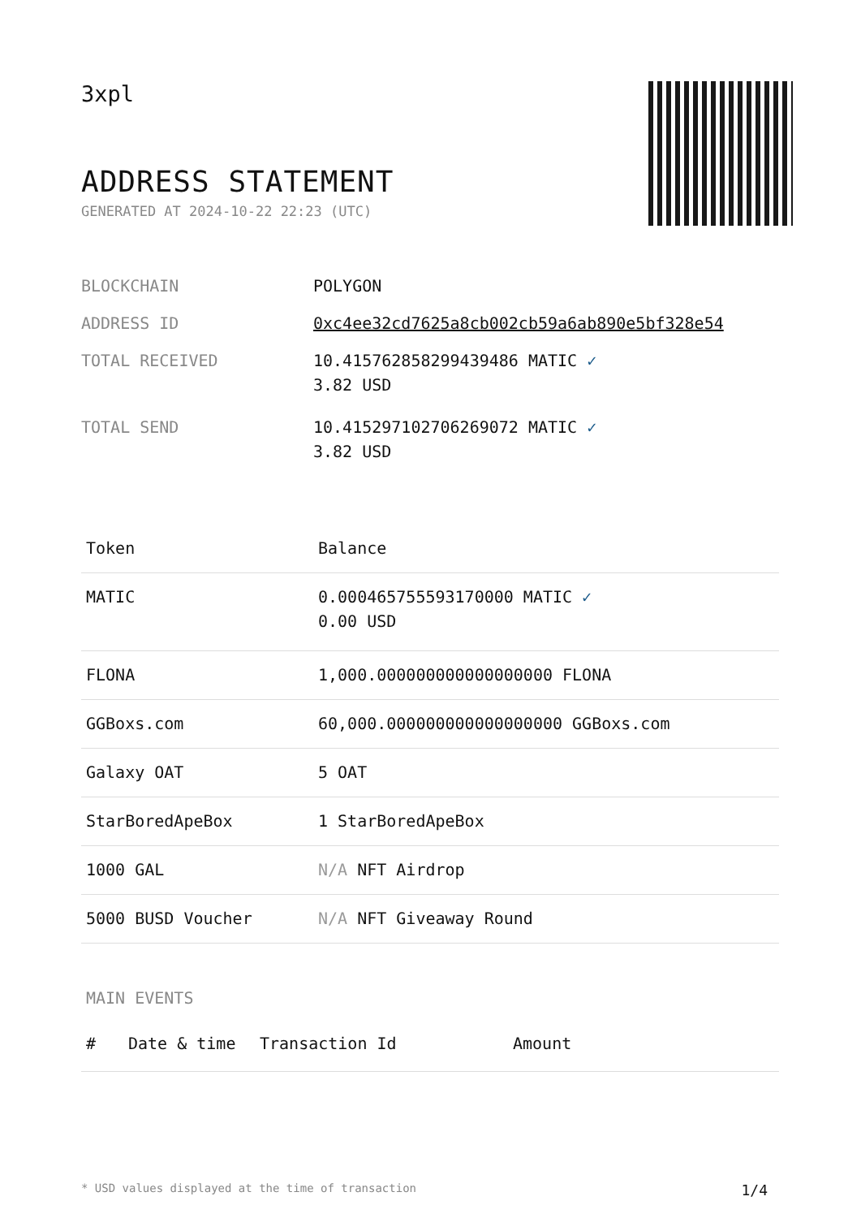3xpl
ADDRESS STATEMENT
GENERATED AT 2024-10-22 22:23 (UTC)
| BLOCKCHAIN | POLYGON |
| ADDRESS ID | 0xc4ee32cd7625a8cb002cb59a6ab890e5bf328e54 |
| TOTAL RECEIVED | 10.415762858299439486 MATIC ✓ 3.82 USD |
| TOTAL SEND | 10.415297102706269072 MATIC ✓ 3.82 USD |
| Token | Balance |
| --- | --- |
| MATIC | 0.000465755593170000 MATIC ✓ 0.00 USD |
| FLONA | 1,000.000000000000000000 FLONA |
| GGBoxs.com | 60,000.000000000000000000 GGBoxs.com |
| Galaxy OAT | 5 OAT |
| StarBoredApeBox | 1 StarBoredApeBox |
| 1000 GAL | N/A NFT Airdrop |
| 5000 BUSD Voucher | N/A NFT Giveaway Round |
MAIN EVENTS
| # | Date & time | Transaction Id | Amount |
| --- | --- | --- | --- |
* USD values displayed at the time of transaction 1/4